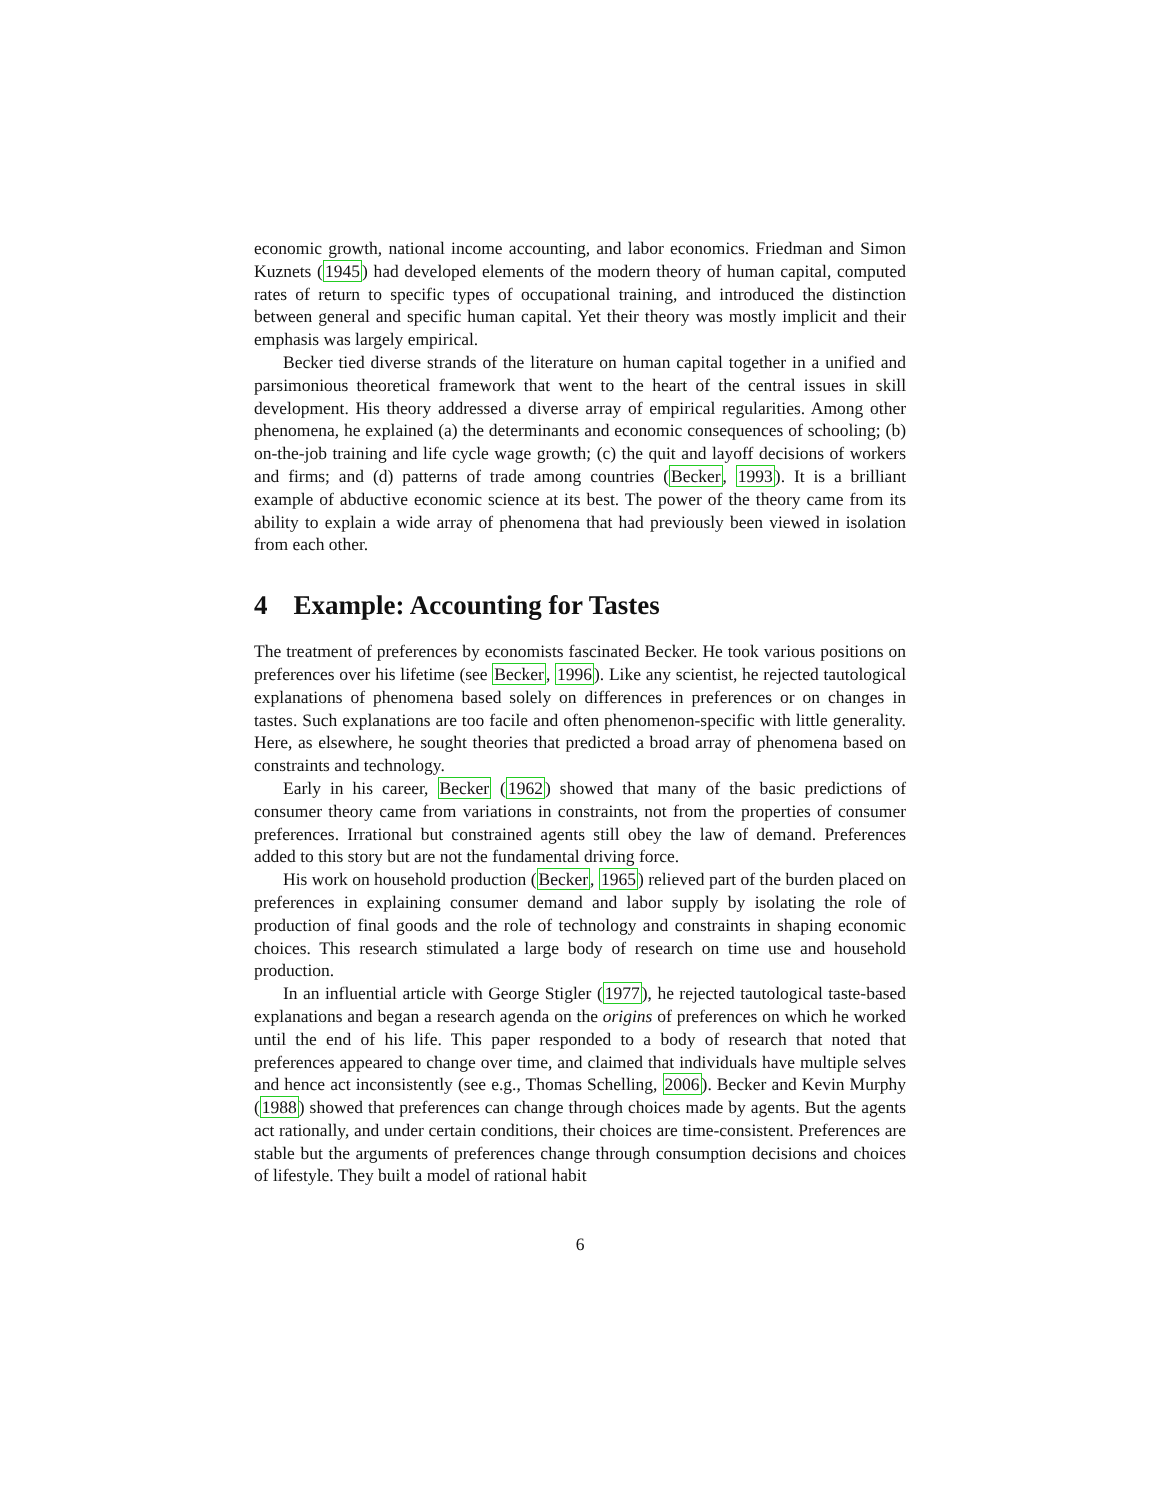economic growth, national income accounting, and labor economics. Friedman and Simon Kuznets (1945) had developed elements of the modern theory of human capital, computed rates of return to specific types of occupational training, and introduced the distinction between general and specific human capital. Yet their theory was mostly implicit and their emphasis was largely empirical.
Becker tied diverse strands of the literature on human capital together in a unified and parsimonious theoretical framework that went to the heart of the central issues in skill development. His theory addressed a diverse array of empirical regularities. Among other phenomena, he explained (a) the determinants and economic consequences of schooling; (b) on-the-job training and life cycle wage growth; (c) the quit and layoff decisions of workers and firms; and (d) patterns of trade among countries (Becker, 1993). It is a brilliant example of abductive economic science at its best. The power of the theory came from its ability to explain a wide array of phenomena that had previously been viewed in isolation from each other.
4 Example: Accounting for Tastes
The treatment of preferences by economists fascinated Becker. He took various positions on preferences over his lifetime (see Becker, 1996). Like any scientist, he rejected tautological explanations of phenomena based solely on differences in preferences or on changes in tastes. Such explanations are too facile and often phenomenon-specific with little generality. Here, as elsewhere, he sought theories that predicted a broad array of phenomena based on constraints and technology.
Early in his career, Becker (1962) showed that many of the basic predictions of consumer theory came from variations in constraints, not from the properties of consumer preferences. Irrational but constrained agents still obey the law of demand. Preferences added to this story but are not the fundamental driving force.
His work on household production (Becker, 1965) relieved part of the burden placed on preferences in explaining consumer demand and labor supply by isolating the role of production of final goods and the role of technology and constraints in shaping economic choices. This research stimulated a large body of research on time use and household production.
In an influential article with George Stigler (1977), he rejected tautological taste-based explanations and began a research agenda on the origins of preferences on which he worked until the end of his life. This paper responded to a body of research that noted that preferences appeared to change over time, and claimed that individuals have multiple selves and hence act inconsistently (see e.g., Thomas Schelling, 2006). Becker and Kevin Murphy (1988) showed that preferences can change through choices made by agents. But the agents act rationally, and under certain conditions, their choices are time-consistent. Preferences are stable but the arguments of preferences change through consumption decisions and choices of lifestyle. They built a model of rational habit
6